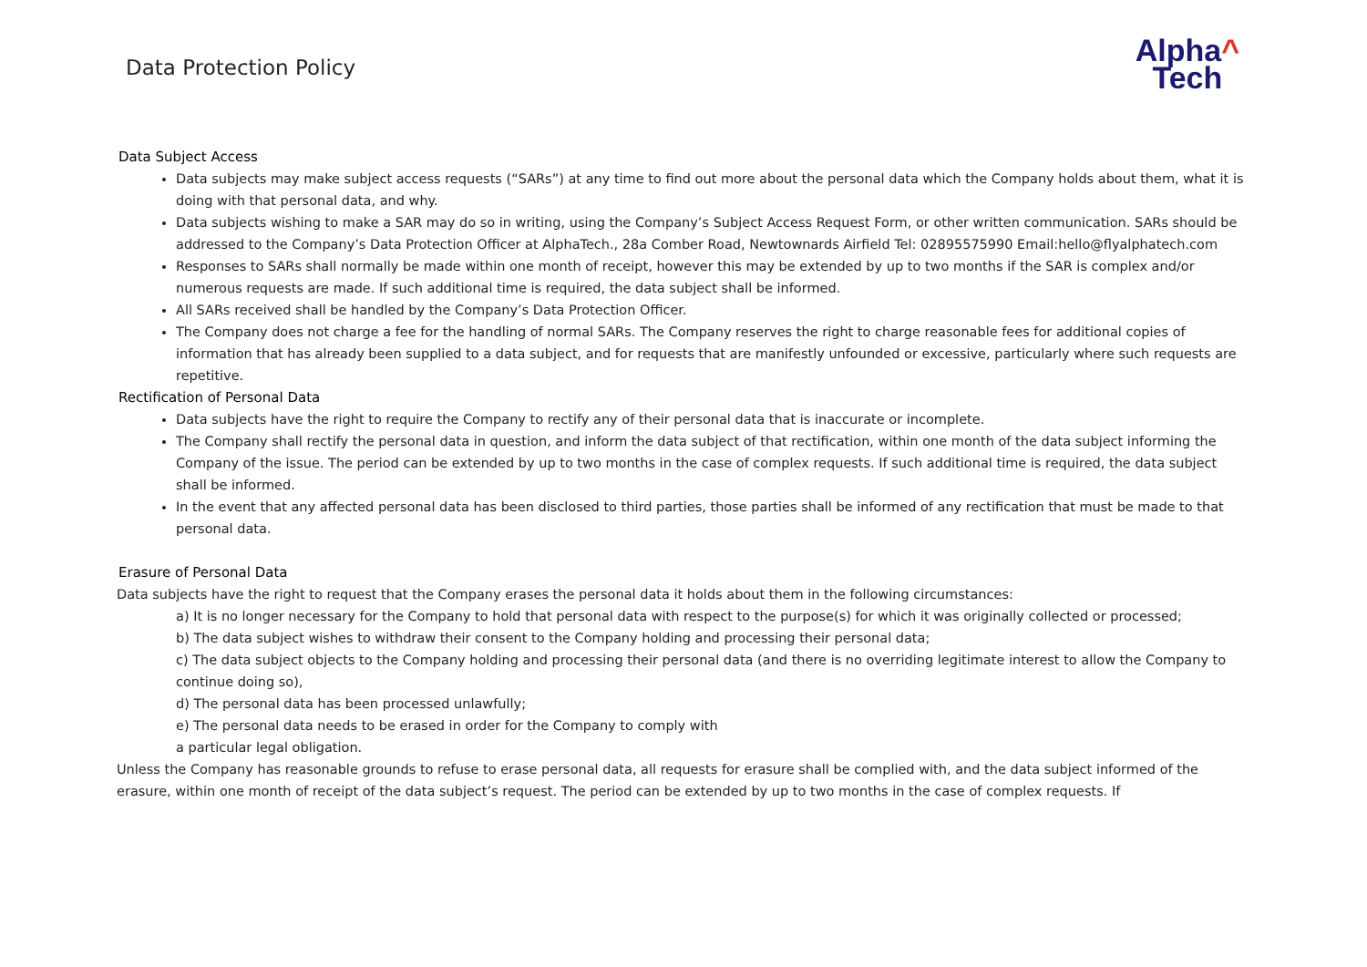Data Protection Policy
Alpha^
Tech
Data Subject Access
Data subjects may make subject access requests (“SARs”) at any time to find out more about the personal data which the Company holds about them, what it is doing with that personal data, and why.
Data subjects wishing to make a SAR may do so in writing, using the Company’s Subject Access Request Form, or other written communication. SARs should be addressed to the Company’s Data Protection Officer at AlphaTech., 28a Comber Road, Newtownards Airfield Tel: 02895575990 Email:hello@flyalphatech.com
Responses to SARs shall normally be made within one month of receipt, however this may be extended by up to two months if the SAR is complex and/or numerous requests are made. If such additional time is required, the data subject shall be informed.
All SARs received shall be handled by the Company’s Data Protection Officer.
The Company does not charge a fee for the handling of normal SARs. The Company reserves the right to charge reasonable fees for additional copies of information that has already been supplied to a data subject, and for requests that are manifestly unfounded or excessive, particularly where such requests are repetitive.
Rectification of Personal Data
Data subjects have the right to require the Company to rectify any of their personal data that is inaccurate or incomplete.
The Company shall rectify the personal data in question, and inform the data subject of that rectification, within one month of the data subject informing the Company of the issue. The period can be extended by up to two months in the case of complex requests. If such additional time is required, the data subject shall be informed.
In the event that any affected personal data has been disclosed to third parties, those parties shall be informed of any rectification that must be made to that personal data.
Erasure of Personal Data
Data subjects have the right to request that the Company erases the personal data it holds about them in the following circumstances:
a) It is no longer necessary for the Company to hold that personal data with respect to the purpose(s) for which it was originally collected or processed;
b) The data subject wishes to withdraw their consent to the Company holding and processing their personal data;
c) The data subject objects to the Company holding and processing their personal data (and there is no overriding legitimate interest to allow the Company to continue doing so),
d) The personal data has been processed unlawfully;
e) The personal data needs to be erased in order for the Company to comply with
a particular legal obligation.
Unless the Company has reasonable grounds to refuse to erase personal data, all requests for erasure shall be complied with, and the data subject informed of the erasure, within one month of receipt of the data subject’s request. The period can be extended by up to two months in the case of complex requests. If